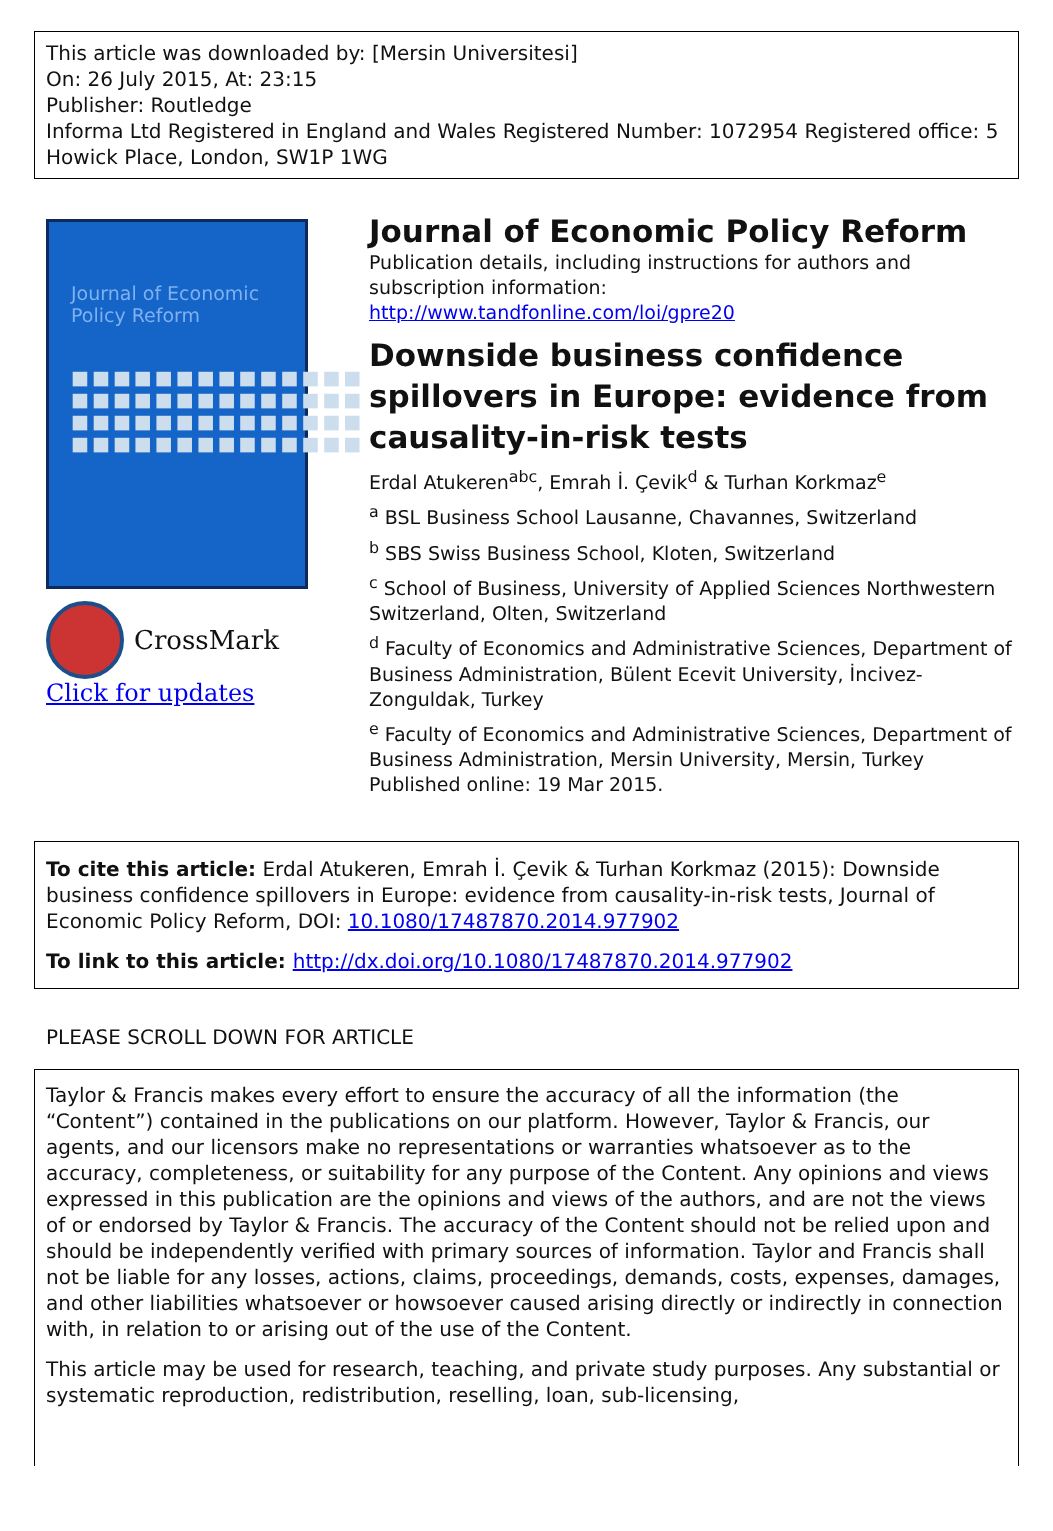This article was downloaded by: [Mersin Universitesi]
On: 26 July 2015, At: 23:15
Publisher: Routledge
Informa Ltd Registered in England and Wales Registered Number: 1072954 Registered office: 5 Howick Place, London, SW1P 1WG
Journal of Economic Policy Reform
■■■■■■■■■■■■■■
■■■■■■■■■■■■■■
■■■■■■■■■■■■■■
■■■■■■■■■■■■■■
CrossMark
Click for updates
Journal of Economic Policy Reform
Publication details, including instructions for authors and subscription information:
http://www.tandfonline.com/loi/gpre20
Downside business confidence spillovers in Europe: evidence from causality-in-risk tests
Erdal Atukeren<sup>abc</sup>, Emrah İ. Çevik<sup>d</sup> & Turhan Korkmaz<sup>e</sup>
<sup>a</sup> BSL Business School Lausanne, Chavannes, Switzerland
<sup>b</sup> SBS Swiss Business School, Kloten, Switzerland
<sup>c</sup> School of Business, University of Applied Sciences Northwestern Switzerland, Olten, Switzerland
<sup>d</sup> Faculty of Economics and Administrative Sciences, Department of Business Administration, Bülent Ecevit University, İncivez-Zonguldak, Turkey
<sup>e</sup> Faculty of Economics and Administrative Sciences, Department of Business Administration, Mersin University, Mersin, Turkey
Published online: 19 Mar 2015.
To cite this article: Erdal Atukeren, Emrah İ. Çevik & Turhan Korkmaz (2015): Downside business confidence spillovers in Europe: evidence from causality-in-risk tests, Journal of Economic Policy Reform, DOI: 10.1080/17487870.2014.977902
To link to this article: http://dx.doi.org/10.1080/17487870.2014.977902
PLEASE SCROLL DOWN FOR ARTICLE
Taylor & Francis makes every effort to ensure the accuracy of all the information (the “Content”) contained in the publications on our platform. However, Taylor & Francis, our agents, and our licensors make no representations or warranties whatsoever as to the accuracy, completeness, or suitability for any purpose of the Content. Any opinions and views expressed in this publication are the opinions and views of the authors, and are not the views of or endorsed by Taylor & Francis. The accuracy of the Content should not be relied upon and should be independently verified with primary sources of information. Taylor and Francis shall not be liable for any losses, actions, claims, proceedings, demands, costs, expenses, damages, and other liabilities whatsoever or howsoever caused arising directly or indirectly in connection with, in relation to or arising out of the use of the Content.
This article may be used for research, teaching, and private study purposes. Any substantial or systematic reproduction, redistribution, reselling, loan, sub-licensing,